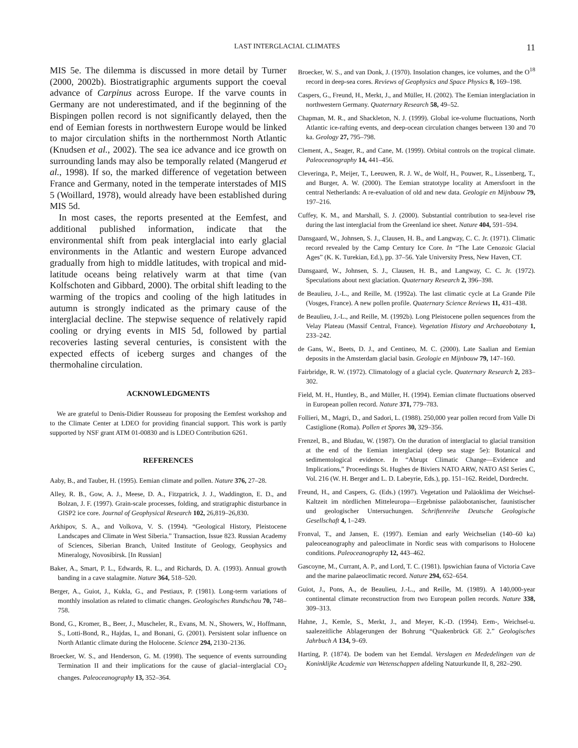LAST INTERGLACIAL CLIMATES 11
MIS 5e. The dilemma is discussed in more detail by Turner (2000, 2002b). Biostratigraphic arguments support the coeval advance of Carpinus across Europe. If the varve counts in Germany are not underestimated, and if the beginning of the Bispingen pollen record is not significantly delayed, then the end of Eemian forests in northwestern Europe would be linked to major circulation shifts in the northernmost North Atlantic (Knudsen et al., 2002). The sea ice advance and ice growth on surrounding lands may also be temporally related (Mangerud et al., 1998). If so, the marked difference of vegetation between France and Germany, noted in the temperate interstades of MIS 5 (Woillard, 1978), would already have been established during MIS 5d.
In most cases, the reports presented at the Eemfest, and additional published information, indicate that the environmental shift from peak interglacial into early glacial environments in the Atlantic and western Europe advanced gradually from high to middle latitudes, with tropical and mid-latitude oceans being relatively warm at that time (van Kolfschoten and Gibbard, 2000). The orbital shift leading to the warming of the tropics and cooling of the high latitudes in autumn is strongly indicated as the primary cause of the interglacial decline. The stepwise sequence of relatively rapid cooling or drying events in MIS 5d, followed by partial recoveries lasting several centuries, is consistent with the expected effects of iceberg surges and changes of the thermohaline circulation.
ACKNOWLEDGMENTS
We are grateful to Denis-Didier Rousseau for proposing the Eemfest workshop and to the Climate Center at LDEO for providing financial support. This work is partly supported by NSF grant ATM 01-00830 and is LDEO Contribution 6261.
REFERENCES
Aaby, B., and Tauber, H. (1995). Eemian climate and pollen. Nature 376, 27–28.
Alley, R. B., Gow, A. J., Meese, D. A., Fitzpatrick, J. J., Waddington, E. D., and Bolzan, J. F. (1997). Grain-scale processes, folding, and stratigraphic disturbance in GISP2 ice core. Journal of Geophysical Research 102, 26,819–26,830.
Arkhipov, S. A., and Volkova, V. S. (1994). “Geological History, Pleistocene Landscapes and Climate in West Siberia.” Transaction, Issue 823. Russian Academy of Sciences, Siberian Branch, United Institute of Geology, Geophysics and Mineralogy, Novosibirsk. [In Russian]
Baker, A., Smart, P. L., Edwards, R. L., and Richards, D. A. (1993). Annual growth banding in a cave stalagmite. Nature 364, 518–520.
Berger, A., Guiot, J., Kukla, G., and Pestiaux, P. (1981). Long-term variations of monthly insolation as related to climatic changes. Geologisches Rundschau 70, 748–758.
Bond, G., Kromer, B., Beer, J., Muscheler, R., Evans, M. N., Showers, W., Hoffmann, S., Lotti-Bond, R., Hajdas, I., and Bonani, G. (2001). Persistent solar influence on North Atlantic climate during the Holocene. Science 294, 2130–2136.
Broecker, W. S., and Henderson, G. M. (1998). The sequence of events surrounding Termination II and their implications for the cause of glacial–interglacial CO<sub>2</sub> changes. Paleoceanography 13, 352–364.
Broecker, W. S., and van Donk, J. (1970). Insolation changes, ice volumes, and the O<sup>18</sup> record in deep-sea cores. Reviews of Geophysics and Space Physics 8, 169–198.
Caspers, G., Freund, H., Merkt, J., and Müller, H. (2002). The Eemian interglaciation in northwestern Germany. Quaternary Research 58, 49–52.
Chapman, M. R., and Shackleton, N. J. (1999). Global ice-volume fluctuations, North Atlantic ice-rafting events, and deep-ocean circulation changes between 130 and 70 ka. Geology 27, 795–798.
Clement, A., Seager, R., and Cane, M. (1999). Orbital controls on the tropical climate. Paleoceanography 14, 441–456.
Cleveringa, P., Meijer, T., Leeuwen, R. J. W., de Wolf, H., Pouwer, R., Lissenberg, T., and Burger, A. W. (2000). The Eemian stratotype locality at Amersfoort in the central Netherlands: A re-evaluation of old and new data. Geologie en Mijnbouw 79, 197–216.
Cuffey, K. M., and Marshall, S. J. (2000). Substantial contribution to sea-level rise during the last interglacial from the Greenland ice sheet. Nature 404, 591–594.
Dansgaard, W., Johnsen, S. J., Clausen, H. B., and Langway, C. C. Jr. (1971). Climatic record revealed by the Camp Century Ice Core. In “The Late Cenozoic Glacial Ages” (K. K. Turekian, Ed.), pp. 37–56. Yale University Press, New Haven, CT.
Dansgaard, W., Johnsen, S. J., Clausen, H. B., and Langway, C. C. Jr. (1972). Speculations about next glaciation. Quaternary Research 2, 396–398.
de Beaulieu, J.-L., and Reille, M. (1992a). The last climatic cycle at La Grande Pile (Vosges, France). A new pollen profile. Quaternary Science Reviews 11, 431–438.
de Beaulieu, J.-L., and Reille, M. (1992b). Long Pleistocene pollen sequences from the Velay Plateau (Massif Central, France). Vegetation History and Archaeobotany 1, 233–242.
de Gans, W., Beets, D. J., and Centineo, M. C. (2000). Late Saalian and Eemian deposits in the Amsterdam glacial basin. Geologie en Mijnbouw 79, 147–160.
Fairbridge, R. W. (1972). Climatology of a glacial cycle. Quaternary Research 2, 283–302.
Field, M. H., Huntley, B., and Müller, H. (1994). Eemian climate fluctuations observed in European pollen record. Nature 371, 779–783.
Follieri, M., Magri, D., and Sadori, L. (1988). 250,000 year pollen record from Valle Di Castiglione (Roma). Pollen et Spores 30, 329–356.
Frenzel, B., and Bludau, W. (1987). On the duration of interglacial to glacial transition at the end of the Eemian interglacial (deep sea stage 5e): Botanical and sedimentological evidence. In “Abrupt Climatic Change—Evidence and Implications,” Proceedings St. Hughes de Biviers NATO ARW, NATO ASI Series C, Vol. 216 (W. H. Berger and L. D. Labeyrie, Eds.), pp. 151–162. Reidel, Dordrecht.
Freund, H., and Caspers, G. (Eds.) (1997). Vegetation und Paläoklima der Weichsel-Kaltzeit im nördlichen Mitteleuropa—Ergebnisse paläobotanischer, faunistischer und geologischer Untersuchungen. Schriftenreihe Deutsche Geologische Gesellschaft 4, 1–249.
Fronval, T., and Jansen, E. (1997). Eemian and early Weichselian (140–60 ka) paleoceanography and paleoclimate in Nordic seas with comparisons to Holocene conditions. Paleoceanography 12, 443–462.
Gascoyne, M., Currant, A. P., and Lord, T. C. (1981). Ipswichian fauna of Victoria Cave and the marine palaeoclimatic record. Nature 294, 652–654.
Guiot, J., Pons, A., de Beaulieu, J.-L., and Reille, M. (1989). A 140,000-year continental climate reconstruction from two European pollen records. Nature 338, 309–313.
Hahne, J., Kemle, S., Merkt, J., and Meyer, K.-D. (1994). Eem-, Weichsel-u. saalezeitliche Ablagerungen der Bohrung “Quakenbrück GE 2.” Geologisches Jahrbuch A 134, 9–69.
Harting, P. (1874). De bodem van het Eemdal. Verslagen en Mededelingen van de Koninklijke Academie van Wetenschappen afdeling Natuurkunde II, 8, 282–290.